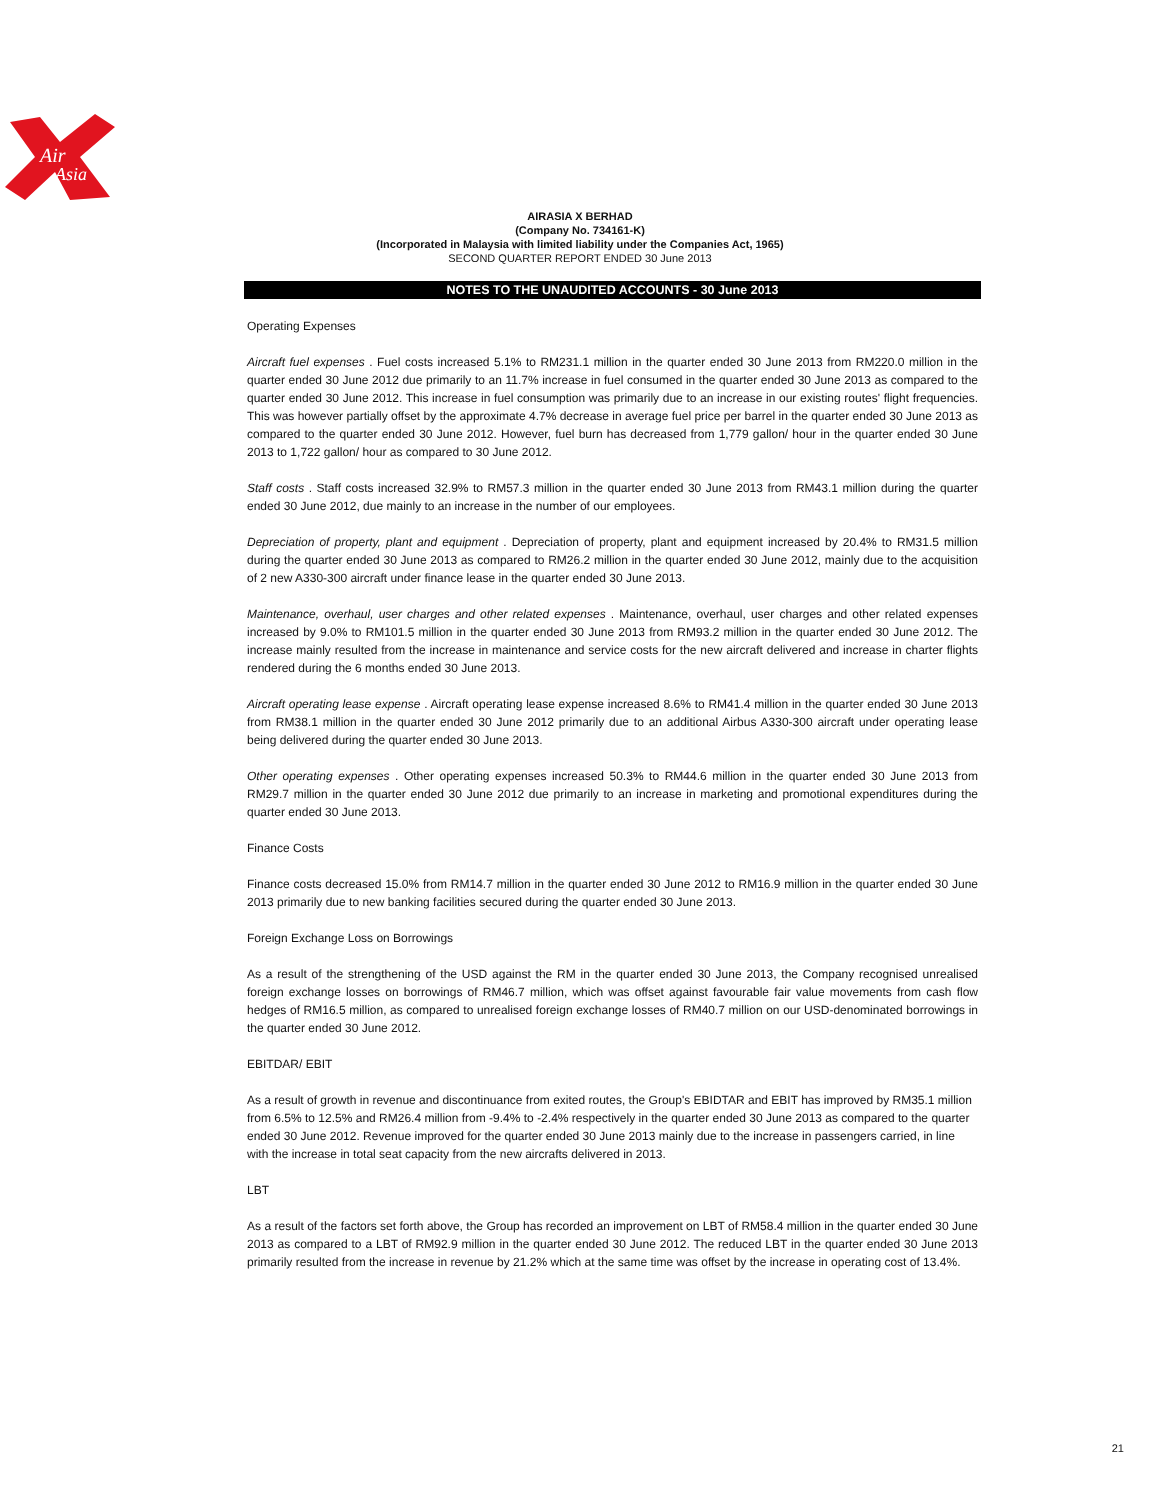Air
Asia
AIRASIA X BERHAD
(Company No. 734161-K)
(Incorporated in Malaysia with limited liability under the Companies Act, 1965)
SECOND QUARTER REPORT ENDED 30 June 2013
NOTES TO THE UNAUDITED ACCOUNTS - 30 June 2013
Operating Expenses
Aircraft fuel expenses . Fuel costs increased 5.1% to RM231.1 million in the quarter ended 30 June 2013 from RM220.0 million in the quarter ended 30 June 2012 due primarily to an 11.7% increase in fuel consumed in the quarter ended 30 June 2013 as compared to the quarter ended 30 June 2012. This increase in fuel consumption was primarily due to an increase in our existing routes' flight frequencies. This was however partially offset by the approximate 4.7% decrease in average fuel price per barrel in the quarter ended 30 June 2013 as compared to the quarter ended 30 June 2012. However, fuel burn has decreased from 1,779 gallon/ hour in the quarter ended 30 June 2013 to 1,722 gallon/ hour as compared to 30 June 2012.
Staff costs . Staff costs increased 32.9% to RM57.3 million in the quarter ended 30 June 2013 from RM43.1 million during the quarter ended 30 June 2012, due mainly to an increase in the number of our employees.
Depreciation of property, plant and equipment . Depreciation of property, plant and equipment increased by 20.4% to RM31.5 million during the quarter ended 30 June 2013 as compared to RM26.2 million in the quarter ended 30 June 2012, mainly due to the acquisition of 2 new A330-300 aircraft under finance lease in the quarter ended 30 June 2013.
Maintenance, overhaul, user charges and other related expenses . Maintenance, overhaul, user charges and other related expenses increased by 9.0% to RM101.5 million in the quarter ended 30 June 2013 from RM93.2 million in the quarter ended 30 June 2012. The increase mainly resulted from the increase in maintenance and service costs for the new aircraft delivered and increase in charter flights rendered during the 6 months ended 30 June 2013.
Aircraft operating lease expense . Aircraft operating lease expense increased 8.6% to RM41.4 million in the quarter ended 30 June 2013 from RM38.1 million in the quarter ended 30 June 2012 primarily due to an additional Airbus A330-300 aircraft under operating lease being delivered during the quarter ended 30 June 2013.
Other operating expenses . Other operating expenses increased 50.3% to RM44.6 million in the quarter ended 30 June 2013 from RM29.7 million in the quarter ended 30 June 2012 due primarily to an increase in marketing and promotional expenditures during the quarter ended 30 June 2013.
Finance Costs
Finance costs decreased 15.0% from RM14.7 million in the quarter ended 30 June 2012 to RM16.9 million in the quarter ended 30 June 2013 primarily due to new banking facilities secured during the quarter ended 30 June 2013.
Foreign Exchange Loss on Borrowings
As a result of the strengthening of the USD against the RM in the quarter ended 30 June 2013, the Company recognised unrealised foreign exchange losses on borrowings of RM46.7 million, which was offset against favourable fair value movements from cash flow hedges of RM16.5 million, as compared to unrealised foreign exchange losses of RM40.7 million on our USD-denominated borrowings in the quarter ended 30 June 2012.
EBITDAR/ EBIT
As a result of growth in revenue and discontinuance from exited routes, the Group's EBIDTAR and EBIT has improved by RM35.1 million from 6.5% to 12.5% and RM26.4 million from -9.4% to -2.4% respectively in the quarter ended 30 June 2013 as compared to the quarter ended 30 June 2012. Revenue improved for the quarter ended 30 June 2013 mainly due to the increase in passengers carried, in line with the increase in total seat capacity from the new aircrafts delivered in 2013.
LBT
As a result of the factors set forth above, the Group has recorded an improvement on LBT of RM58.4 million in the quarter ended 30 June 2013 as compared to a LBT of RM92.9 million in the quarter ended 30 June 2012. The reduced LBT in the quarter ended 30 June 2013 primarily resulted from the increase in revenue by 21.2% which at the same time was offset by the increase in operating cost of 13.4%.
21